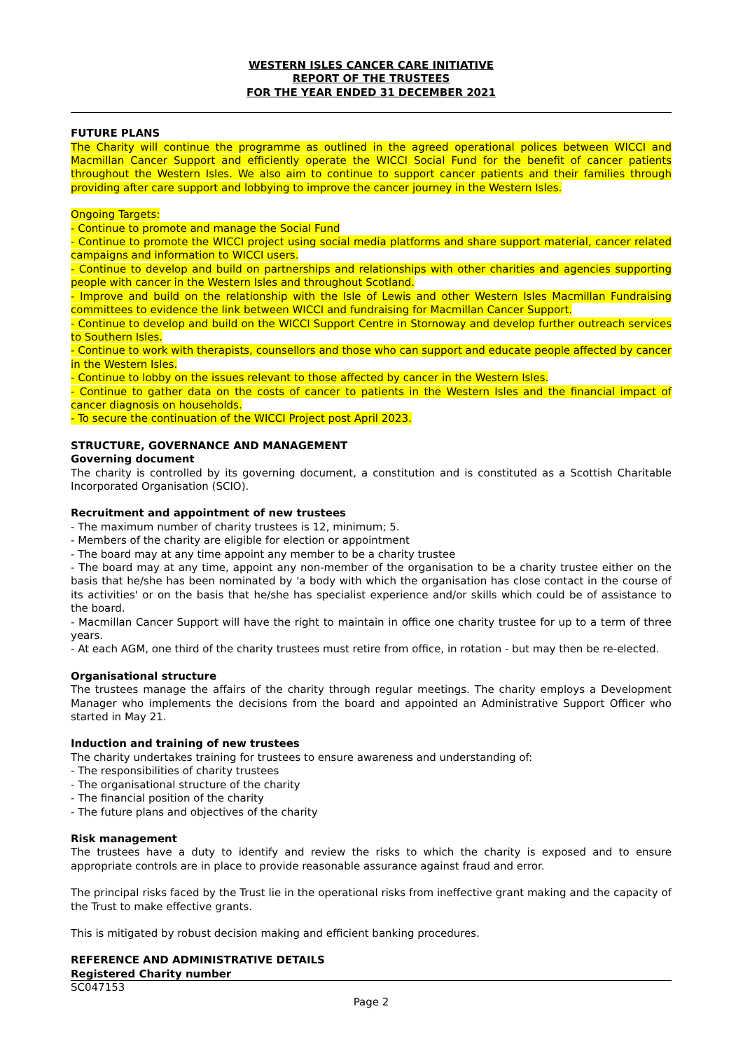WESTERN ISLES CANCER CARE INITIATIVE
REPORT OF THE TRUSTEES
FOR THE YEAR ENDED 31 DECEMBER 2021
FUTURE PLANS
The Charity will continue the programme as outlined in the agreed operational polices between WICCI and Macmillan Cancer Support and efficiently operate the WICCI Social Fund for the benefit of cancer patients throughout the Western Isles. We also aim to continue to support cancer patients and their families through providing after care support and lobbying to improve the cancer journey in the Western Isles.
Ongoing Targets:
- Continue to promote and manage the Social Fund
- Continue to promote the WICCI project using social media platforms and share support material, cancer related campaigns and information to WICCI users.
- Continue to develop and build on partnerships and relationships with other charities and agencies supporting people with cancer in the Western Isles and throughout Scotland.
- Improve and build on the relationship with the Isle of Lewis and other Western Isles Macmillan Fundraising committees to evidence the link between WICCI and fundraising for Macmillan Cancer Support.
- Continue to develop and build on the WICCI Support Centre in Stornoway and develop further outreach services to Southern Isles.
- Continue to work with therapists, counsellors and those who can support and educate people affected by cancer in the Western Isles.
- Continue to lobby on the issues relevant to those affected by cancer in the Western Isles.
- Continue to gather data on the costs of cancer to patients in the Western Isles and the financial impact of cancer diagnosis on households.
- To secure the continuation of the WICCI Project post April 2023.
STRUCTURE, GOVERNANCE AND MANAGEMENT
Governing document
The charity is controlled by its governing document, a constitution and is constituted as a Scottish Charitable Incorporated Organisation (SCIO).
Recruitment and appointment of new trustees
- The maximum number of charity trustees is 12, minimum; 5.
- Members of the charity are eligible for election or appointment
- The board may at any time appoint any member to be a charity trustee
- The board may at any time, appoint any non-member of the organisation to be a charity trustee either on the basis that he/she has been nominated by 'a body with which the organisation has close contact in the course of its activities' or on the basis that he/she has specialist experience and/or skills which could be of assistance to the board.
- Macmillan Cancer Support will have the right to maintain in office one charity trustee for up to a term of three years.
- At each AGM, one third of the charity trustees must retire from office, in rotation - but may then be re-elected.
Organisational structure
The trustees manage the affairs of the charity through regular meetings. The charity employs a Development Manager who implements the decisions from the board and appointed an Administrative Support Officer who started in May 21.
Induction and training of new trustees
The charity undertakes training for trustees to ensure awareness and understanding of:
- The responsibilities of charity trustees
- The organisational structure of the charity
- The financial position of the charity
- The future plans and objectives of the charity
Risk management
The trustees have a duty to identify and review the risks to which the charity is exposed and to ensure appropriate controls are in place to provide reasonable assurance against fraud and error.
The principal risks faced by the Trust lie in the operational risks from ineffective grant making and the capacity of the Trust to make effective grants.
This is mitigated by robust decision making and efficient banking procedures.
REFERENCE AND ADMINISTRATIVE DETAILS
Registered Charity number
SC047153
Page 2